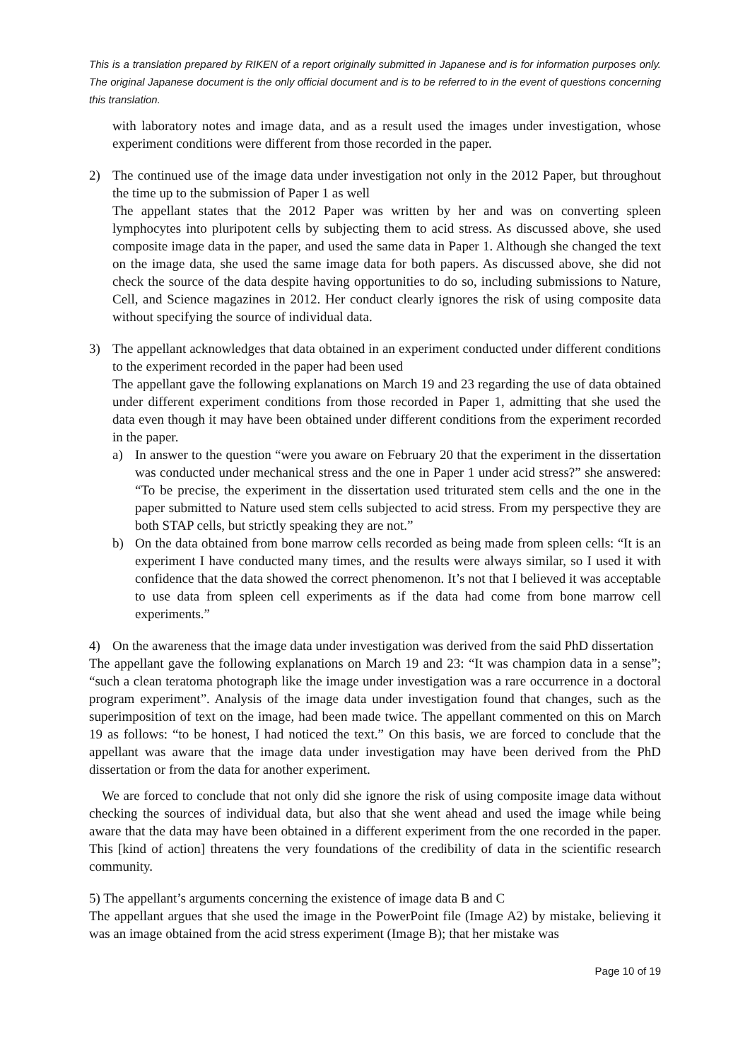This is a translation prepared by RIKEN of a report originally submitted in Japanese and is for information purposes only. The original Japanese document is the only official document and is to be referred to in the event of questions concerning this translation.
with laboratory notes and image data, and as a result used the images under investigation, whose experiment conditions were different from those recorded in the paper.
2) The continued use of the image data under investigation not only in the 2012 Paper, but throughout the time up to the submission of Paper 1 as well
The appellant states that the 2012 Paper was written by her and was on converting spleen lymphocytes into pluripotent cells by subjecting them to acid stress. As discussed above, she used composite image data in the paper, and used the same data in Paper 1. Although she changed the text on the image data, she used the same image data for both papers. As discussed above, she did not check the source of the data despite having opportunities to do so, including submissions to Nature, Cell, and Science magazines in 2012. Her conduct clearly ignores the risk of using composite data without specifying the source of individual data.
3) The appellant acknowledges that data obtained in an experiment conducted under different conditions to the experiment recorded in the paper had been used
The appellant gave the following explanations on March 19 and 23 regarding the use of data obtained under different experiment conditions from those recorded in Paper 1, admitting that she used the data even though it may have been obtained under different conditions from the experiment recorded in the paper.
a) In answer to the question “were you aware on February 20 that the experiment in the dissertation was conducted under mechanical stress and the one in Paper 1 under acid stress?” she answered: “To be precise, the experiment in the dissertation used triturated stem cells and the one in the paper submitted to Nature used stem cells subjected to acid stress. From my perspective they are both STAP cells, but strictly speaking they are not.”
b) On the data obtained from bone marrow cells recorded as being made from spleen cells: “It is an experiment I have conducted many times, and the results were always similar, so I used it with confidence that the data showed the correct phenomenon. It’s not that I believed it was acceptable to use data from spleen cell experiments as if the data had come from bone marrow cell experiments.”
4) On the awareness that the image data under investigation was derived from the said PhD dissertation
The appellant gave the following explanations on March 19 and 23: “It was champion data in a sense”; “such a clean teratoma photograph like the image under investigation was a rare occurrence in a doctoral program experiment”. Analysis of the image data under investigation found that changes, such as the superimposition of text on the image, had been made twice. The appellant commented on this on March 19 as follows: “to be honest, I had noticed the text.” On this basis, we are forced to conclude that the appellant was aware that the image data under investigation may have been derived from the PhD dissertation or from the data for another experiment.
We are forced to conclude that not only did she ignore the risk of using composite image data without checking the sources of individual data, but also that she went ahead and used the image while being aware that the data may have been obtained in a different experiment from the one recorded in the paper. This [kind of action] threatens the very foundations of the credibility of data in the scientific research community.
5) The appellant’s arguments concerning the existence of image data B and C
The appellant argues that she used the image in the PowerPoint file (Image A2) by mistake, believing it was an image obtained from the acid stress experiment (Image B); that her mistake was
Page 10 of 19